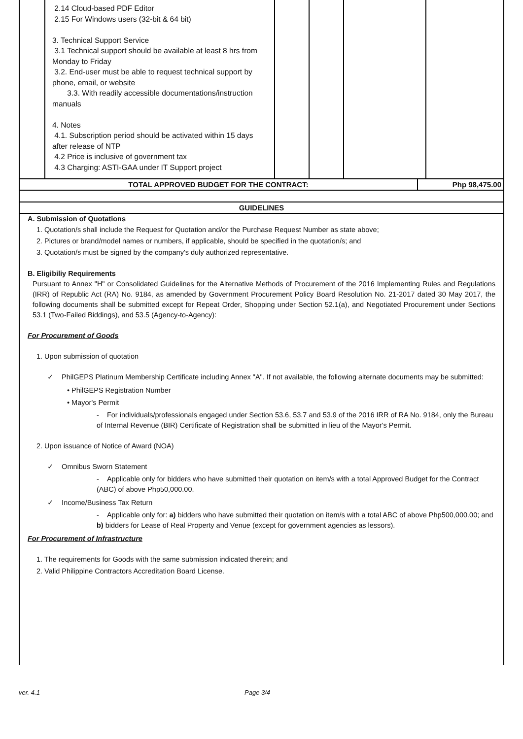| | 2.14 Cloud-based PDF Editor 2.15 For Windows users (32-bit & 64 bit) 3. Technical Support Service 3.1 Technical support should be available at least 8 hrs from Monday to Friday 3.2. End-user must be able to request technical support by phone, email, or website 3.3. With readily accessible documentations/instruction manuals 4. Notes 4.1. Subscription period should be activated within 15 days after release of NTP 4.2 Price is inclusive of government tax 4.3 Charging: ASTI-GAA under IT Support project | | | | |
| TOTAL APPROVED BUDGET FOR THE CONTRACT: | Php 98,475.00 |
| GUIDELINES | |
A. Submission of Quotations
1. Quotation/s shall include the Request for Quotation and/or the Purchase Request Number as state above;
2. Pictures or brand/model names or numbers, if applicable, should be specified in the quotation/s; and
3. Quotation/s must be signed by the company's duly authorized representative.
B. Eligibiliy Requirements
Pursuant to Annex "H" or Consolidated Guidelines for the Alternative Methods of Procurement of the 2016 Implementing Rules and Regulations (IRR) of Republic Act (RA) No. 9184, as amended by Government Procurement Policy Board Resolution No. 21-2017 dated 30 May 2017, the following documents shall be submitted except for Repeat Order, Shopping under Section 52.1(a), and Negotiated Procurement under Sections 53.1 (Two-Failed Biddings), and 53.5 (Agency-to-Agency):
For Procurement of Goods
1. Upon submission of quotation
✓ PhilGEPS Platinum Membership Certificate including Annex "A". If not available, the following alternate documents may be submitted:
• PhilGEPS Registration Number
• Mayor's Permit
- For individuals/professionals engaged under Section 53.6, 53.7 and 53.9 of the 2016 IRR of RA No. 9184, only the Bureau of Internal Revenue (BIR) Certificate of Registration shall be submitted in lieu of the Mayor's Permit.
2. Upon issuance of Notice of Award (NOA)
✓ Omnibus Sworn Statement
- Applicable only for bidders who have submitted their quotation on item/s with a total Approved Budget for the Contract (ABC) of above Php50,000.00.
✓ Income/Business Tax Return
- Applicable only for: a) bidders who have submitted their quotation on item/s with a total ABC of above Php500,000.00; and b) bidders for Lease of Real Property and Venue (except for government agencies as lessors).
For Procurement of Infrastructure
1. The requirements for Goods with the same submission indicated therein; and
2. Valid Philippine Contractors Accreditation Board License.
ver. 4.1 Page 3/4